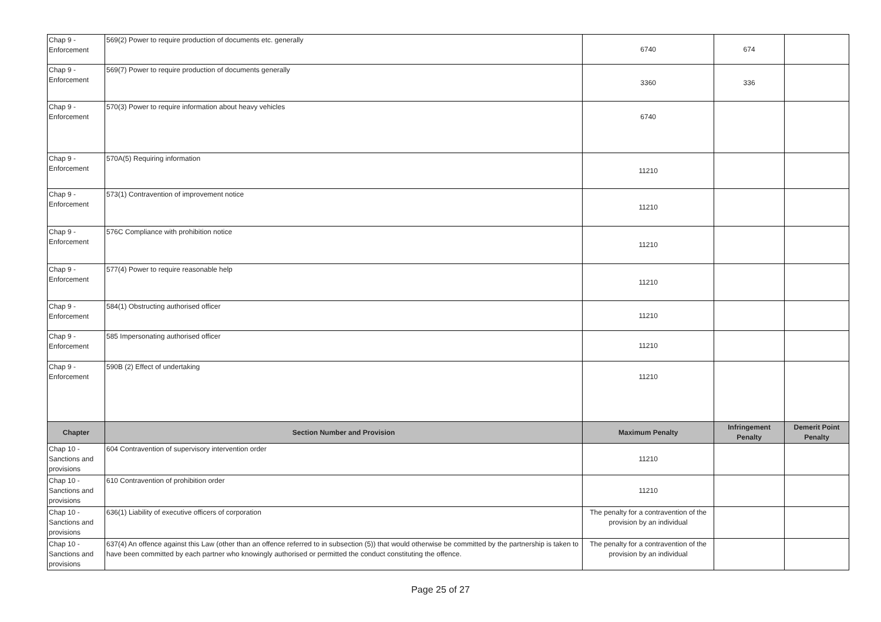| Chap 9 - Enforcement | 569(2) Power to require production of documents etc. generally | 6740 | 674 | |
| Chap 9 - Enforcement | 569(7) Power to require production of documents generally | 3360 | 336 | |
| Chap 9 - Enforcement | 570(3) Power to require information about heavy vehicles | 6740 | | |
| Chap 9 - Enforcement | 570A(5) Requiring information | 11210 | | |
| Chap 9 - Enforcement | 573(1) Contravention of improvement notice | 11210 | | |
| Chap 9 - Enforcement | 576C Compliance with prohibition notice | 11210 | | |
| Chap 9 - Enforcement | 577(4) Power to require reasonable help | 11210 | | |
| Chap 9 - Enforcement | 584(1) Obstructing authorised officer | 11210 | | |
| Chap 9 - Enforcement | 585 Impersonating authorised officer | 11210 | | |
| Chap 9 - Enforcement | 590B (2) Effect of undertaking | 11210 | | |
| Chapter | Section Number and Provision | Maximum Penalty | Infringement Penalty | Demerit Point Penalty |
| Chap 10 - Sanctions and provisions | 604 Contravention of supervisory intervention order | 11210 | | |
| Chap 10 - Sanctions and provisions | 610 Contravention of prohibition order | 11210 | | |
| Chap 10 - Sanctions and provisions | 636(1) Liability of executive officers of corporation | The penalty for a contravention of the provision by an individual | | |
| Chap 10 - Sanctions and provisions | 637(4) An offence against this Law (other than an offence referred to in subsection (5)) that would otherwise be committed by the partnership is taken to have been committed by each partner who knowingly authorised or permitted the conduct constituting the offence. | The penalty for a contravention of the provision by an individual | | |
Page 25 of 27